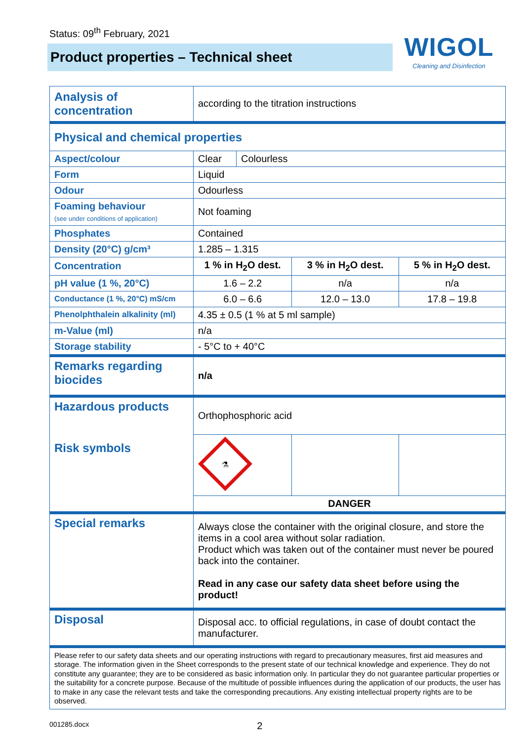Status: 09<sup>th</sup> February, 2021
Product properties – Technical sheet
WIGOL
Cleaning and Disinfection
| Analysis of concentration | according to the titration instructions | | | |
| Physical and chemical properties | | | | |
| Aspect/colour | Clear | Colourless | | |
| Form | Liquid | | | |
| Odour | Odourless | | | |
| Foaming behaviour (see under conditions of application) | Not foaming | | | |
| Phosphates | Contained | | | |
| Density (20°C) g/cm³ | 1.285 – 1.315 | | | |
| Concentration | 1 % in H<sub>2</sub>O dest. | | 3 % in H<sub>2</sub>O dest. | 5 % in H<sub>2</sub>O dest. |
| pH value (1 %, 20°C) | 1.6 – 2.2 | | n/a | n/a |
| Conductance (1 %, 20°C) mS/cm | 6.0 – 6.6 | | 12.0 – 13.0 | 17.8 – 19.8 |
| Phenolphthalein alkalinity (ml) | 4.35 ± 0.5 (1 % at 5 ml sample) | | | |
| m-Value (ml) | n/a | | | |
| Storage stability | - 5°C to + 40°C | | | |
| Remarks regarding biocides | n/a | | | |
| Hazardous products Risk symbols | Orthophosphoric acid | | | |
| | ⚗ | | | |
| | DANGER | | | |
| Special remarks | Always close the container with the original closure, and store the items in a cool area without solar radiation. Product which was taken out of the container must never be poured back into the container. Read in any case our safety data sheet before using the product! | | | |
| Disposal | Disposal acc. to official regulations, in case of doubt contact the manufacturer. | | | |
Please refer to our safety data sheets and our operating instructions with regard to precautionary measures, first aid measures and storage. The information given in the Sheet corresponds to the present state of our technical knowledge and experience. They do not constitute any guarantee; they are to be considered as basic information only. In particular they do not guarantee particular properties or the suitability for a concrete purpose. Because of the multitude of possible influences during the application of our products, the user has to make in any case the relevant tests and take the corresponding precautions. Any existing intellectual property rights are to be observed.
001285.docx 2